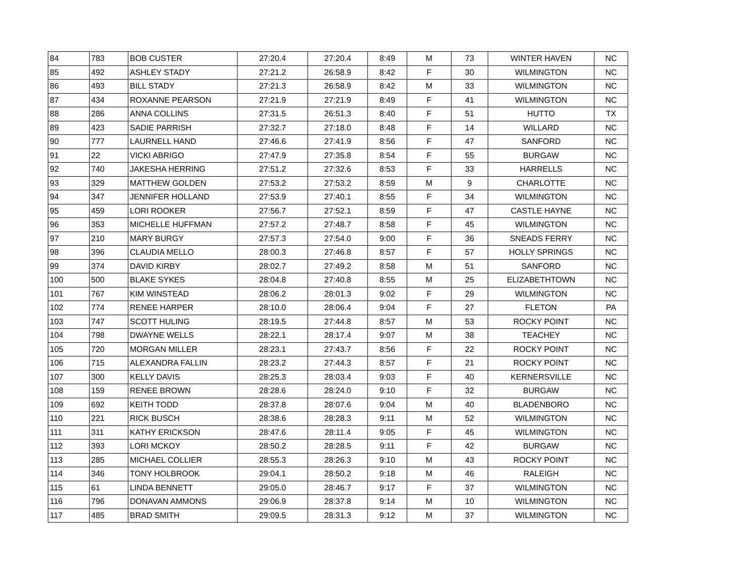| 84 | 783 | BOB CUSTER | 27:20.4 | 27:20.4 | 8:49 | M | 73 | WINTER HAVEN | NC |
| 85 | 492 | ASHLEY STADY | 27:21.2 | 26:58.9 | 8:42 | F | 30 | WILMINGTON | NC |
| 86 | 493 | BILL STADY | 27:21.3 | 26:58.9 | 8:42 | M | 33 | WILMINGTON | NC |
| 87 | 434 | ROXANNE PEARSON | 27:21.9 | 27:21.9 | 8:49 | F | 41 | WILMINGTON | NC |
| 88 | 286 | ANNA COLLINS | 27:31.5 | 26:51.3 | 8:40 | F | 51 | HUTTO | TX |
| 89 | 423 | SADIE PARRISH | 27:32.7 | 27:18.0 | 8:48 | F | 14 | WILLARD | NC |
| 90 | 777 | LAURNELL HAND | 27:46.6 | 27:41.9 | 8:56 | F | 47 | SANFORD | NC |
| 91 | 22 | VICKI ABRIGO | 27:47.9 | 27:35.8 | 8:54 | F | 55 | BURGAW | NC |
| 92 | 740 | JAKESHA HERRING | 27:51.2 | 27:32.6 | 8:53 | F | 33 | HARRELLS | NC |
| 93 | 329 | MATTHEW GOLDEN | 27:53.2 | 27:53.2 | 8:59 | M | 9 | CHARLOTTE | NC |
| 94 | 347 | JENNIFER HOLLAND | 27:53.9 | 27:40.1 | 8:55 | F | 34 | WILMINGTON | NC |
| 95 | 459 | LORI ROOKER | 27:56.7 | 27:52.1 | 8:59 | F | 47 | CASTLE HAYNE | NC |
| 96 | 353 | MICHELLE HUFFMAN | 27:57.2 | 27:48.7 | 8:58 | F | 45 | WILMINGTON | NC |
| 97 | 210 | MARY BURGY | 27:57.3 | 27:54.0 | 9:00 | F | 36 | SNEADS FERRY | NC |
| 98 | 396 | CLAUDIA MELLO | 28:00.3 | 27:46.8 | 8:57 | F | 57 | HOLLY SPRINGS | NC |
| 99 | 374 | DAVID KIRBY | 28:02.7 | 27:49.2 | 8:58 | M | 51 | SANFORD | NC |
| 100 | 500 | BLAKE SYKES | 28:04.8 | 27:40.8 | 8:55 | M | 25 | ELIZABETHTOWN | NC |
| 101 | 767 | KIM WINSTEAD | 28:06.2 | 28:01.3 | 9:02 | F | 29 | WILMINGTON | NC |
| 102 | 774 | RENEE HARPER | 28:10.0 | 28:06.4 | 9:04 | F | 27 | FLETON | PA |
| 103 | 747 | SCOTT HULING | 28:19.5 | 27:44.8 | 8:57 | M | 53 | ROCKY POINT | NC |
| 104 | 798 | DWAYNE WELLS | 28:22.1 | 28:17.4 | 9:07 | M | 38 | TEACHEY | NC |
| 105 | 720 | MORGAN MILLER | 28:23.1 | 27:43.7 | 8:56 | F | 22 | ROCKY POINT | NC |
| 106 | 715 | ALEXANDRA FALLIN | 28:23.2 | 27:44.3 | 8:57 | F | 21 | ROCKY POINT | NC |
| 107 | 300 | KELLY DAVIS | 28:25.3 | 28:03.4 | 9:03 | F | 40 | KERNERSVILLE | NC |
| 108 | 159 | RENEE BROWN | 28:28.6 | 28:24.0 | 9:10 | F | 32 | BURGAW | NC |
| 109 | 692 | KEITH TODD | 28:37.8 | 28:07.6 | 9:04 | M | 40 | BLADENBORO | NC |
| 110 | 221 | RICK BUSCH | 28:38.6 | 28:28.3 | 9:11 | M | 52 | WILMINGTON | NC |
| 111 | 311 | KATHY ERICKSON | 28:47.6 | 28:11.4 | 9:05 | F | 45 | WILMINGTON | NC |
| 112 | 393 | LORI MCKOY | 28:50.2 | 28:28.5 | 9:11 | F | 42 | BURGAW | NC |
| 113 | 285 | MICHAEL COLLIER | 28:55.3 | 28:26.3 | 9:10 | M | 43 | ROCKY POINT | NC |
| 114 | 346 | TONY HOLBROOK | 29:04.1 | 28:50.2 | 9:18 | M | 46 | RALEIGH | NC |
| 115 | 61 | LINDA BENNETT | 29:05.0 | 28:46.7 | 9:17 | F | 37 | WILMINGTON | NC |
| 116 | 796 | DONAVAN AMMONS | 29:06.9 | 28:37.8 | 9:14 | M | 10 | WILMINGTON | NC |
| 117 | 485 | BRAD SMITH | 29:09.5 | 28:31.3 | 9:12 | M | 37 | WILMINGTON | NC |